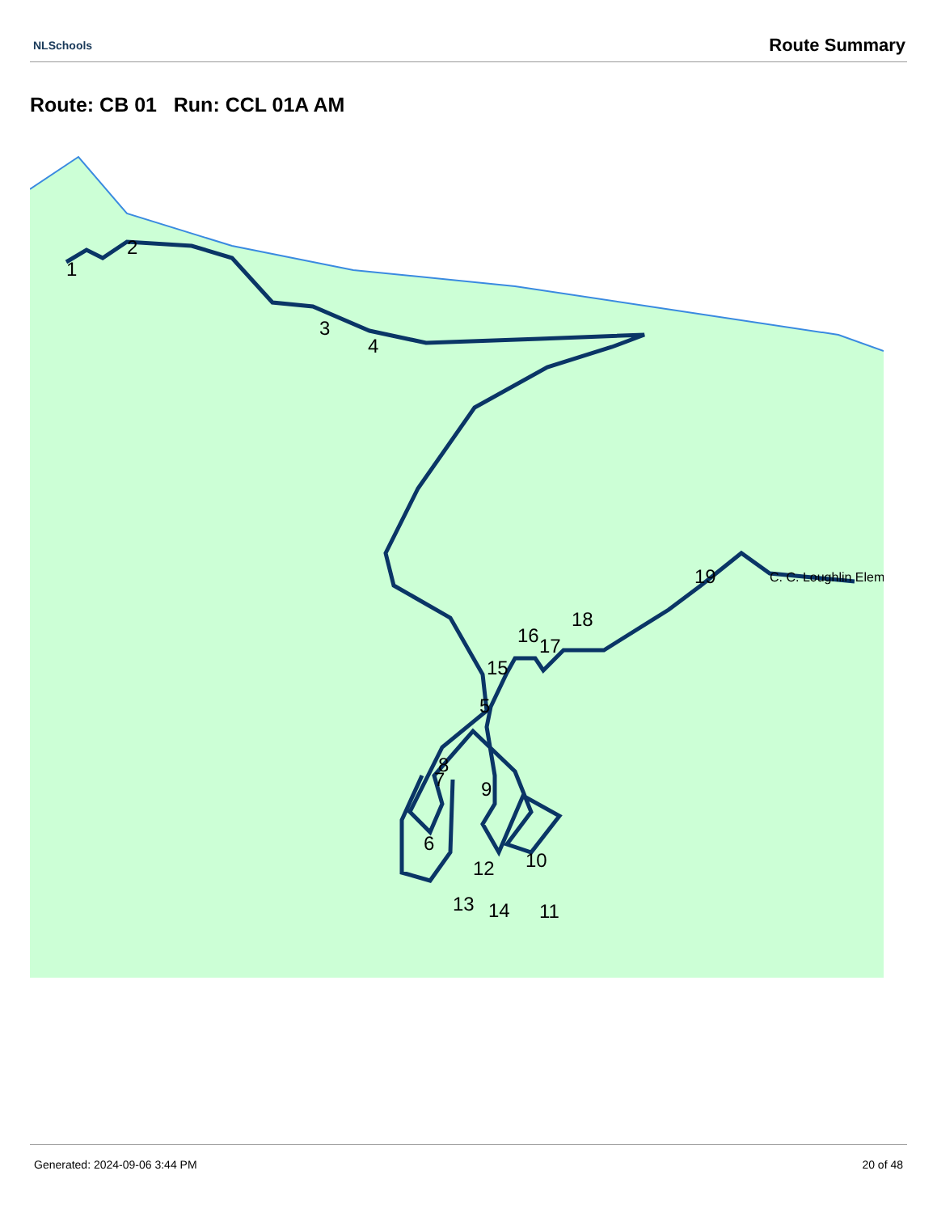NLSchools Route Summary
Route: CB 01 Run: CCL 01A AM
1
2
3
4
5
6
7
8
9
10
11
12
13
14
15
16
17
18
19
C. C. Loughlin Elem
Generated: 2024-09-06 3:44 PM 20 of 48